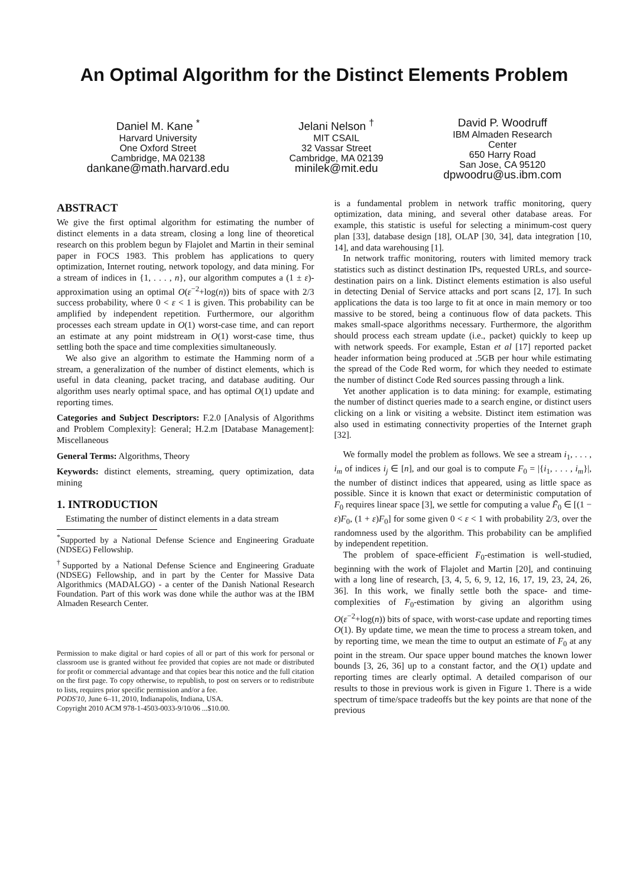An Optimal Algorithm for the Distinct Elements Problem
Daniel M. Kane <sup>*</sup>
Harvard University
One Oxford Street
Cambridge, MA 02138
dankane@math.harvard.edu
Jelani Nelson <sup>†</sup>
MIT CSAIL
32 Vassar Street
Cambridge, MA 02139
minilek@mit.edu
David P. Woodruff
IBM Almaden Research
Center
650 Harry Road
San Jose, CA 95120
dpwoodru@us.ibm.com
ABSTRACT
We give the first optimal algorithm for estimating the number of distinct elements in a data stream, closing a long line of theoretical research on this problem begun by Flajolet and Martin in their seminal paper in FOCS 1983. This problem has applications to query optimization, Internet routing, network topology, and data mining. For a stream of indices in {1, . . . , n}, our algorithm computes a (1 ± ε)-approximation using an optimal O(ε<sup>−2</sup>+log(n)) bits of space with 2/3 success probability, where 0 < ε < 1 is given. This probability can be amplified by independent repetition. Furthermore, our algorithm processes each stream update in O(1) worst-case time, and can report an estimate at any point midstream in O(1) worst-case time, thus settling both the space and time complexities simultaneously.
We also give an algorithm to estimate the Hamming norm of a stream, a generalization of the number of distinct elements, which is useful in data cleaning, packet tracing, and database auditing. Our algorithm uses nearly optimal space, and has optimal O(1) update and reporting times.
Categories and Subject Descriptors: F.2.0 [Analysis of Algorithms and Problem Complexity]: General; H.2.m [Database Management]: Miscellaneous
General Terms: Algorithms, Theory
Keywords: distinct elements, streaming, query optimization, data mining
1. INTRODUCTION
Estimating the number of distinct elements in a data stream
<sup>*</sup> Supported by a National Defense Science and Engineering Graduate (NDSEG) Fellowship.
<sup>†</sup> Supported by a National Defense Science and Engineering Graduate (NDSEG) Fellowship, and in part by the Center for Massive Data Algorithmics (MADALGO) - a center of the Danish National Research Foundation. Part of this work was done while the author was at the IBM Almaden Research Center.
Permission to make digital or hard copies of all or part of this work for personal or classroom use is granted without fee provided that copies are not made or distributed for profit or commercial advantage and that copies bear this notice and the full citation on the first page. To copy otherwise, to republish, to post on servers or to redistribute to lists, requires prior specific permission and/or a fee.
PODS'10, June 6–11, 2010, Indianapolis, Indiana, USA.
Copyright 2010 ACM 978-1-4503-0033-9/10/06 ...$10.00.
is a fundamental problem in network traffic monitoring, query optimization, data mining, and several other database areas. For example, this statistic is useful for selecting a minimum-cost query plan [33], database design [18], OLAP [30, 34], data integration [10, 14], and data warehousing [1].
In network traffic monitoring, routers with limited memory track statistics such as distinct destination IPs, requested URLs, and source-destination pairs on a link. Distinct elements estimation is also useful in detecting Denial of Service attacks and port scans [2, 17]. In such applications the data is too large to fit at once in main memory or too massive to be stored, being a continuous flow of data packets. This makes small-space algorithms necessary. Furthermore, the algorithm should process each stream update (i.e., packet) quickly to keep up with network speeds. For example, Estan et al [17] reported packet header information being produced at .5GB per hour while estimating the spread of the Code Red worm, for which they needed to estimate the number of distinct Code Red sources passing through a link.
Yet another application is to data mining: for example, estimating the number of distinct queries made to a search engine, or distinct users clicking on a link or visiting a website. Distinct item estimation was also used in estimating connectivity properties of the Internet graph [32].
We formally model the problem as follows. We see a stream i<sub>1</sub>, . . . , i<sub>m</sub> of indices i<sub>j</sub> ∈ [n], and our goal is to compute F<sub>0</sub> = |{i<sub>1</sub>, . . . , i<sub>m</sub>}|, the number of distinct indices that appeared, using as little space as possible. Since it is known that exact or deterministic computation of F<sub>0</sub> requires linear space [3], we settle for computing a value F̃<sub>0</sub> ∈ [(1 − ε)F<sub>0</sub>, (1 + ε)F<sub>0</sub>] for some given 0 < ε < 1 with probability 2/3, over the randomness used by the algorithm. This probability can be amplified by independent repetition.
The problem of space-efficient F<sub>0</sub>-estimation is well-studied, beginning with the work of Flajolet and Martin [20], and continuing with a long line of research, [3, 4, 5, 6, 9, 12, 16, 17, 19, 23, 24, 26, 36]. In this work, we finally settle both the space- and time-complexities of F<sub>0</sub>-estimation by giving an algorithm using O(ε<sup>−2</sup>+log(n)) bits of space, with worst-case update and reporting times O(1). By update time, we mean the time to process a stream token, and by reporting time, we mean the time to output an estimate of F<sub>0</sub> at any point in the stream. Our space upper bound matches the known lower bounds [3, 26, 36] up to a constant factor, and the O(1) update and reporting times are clearly optimal. A detailed comparison of our results to those in previous work is given in Figure 1. There is a wide spectrum of time/space tradeoffs but the key points are that none of the previous